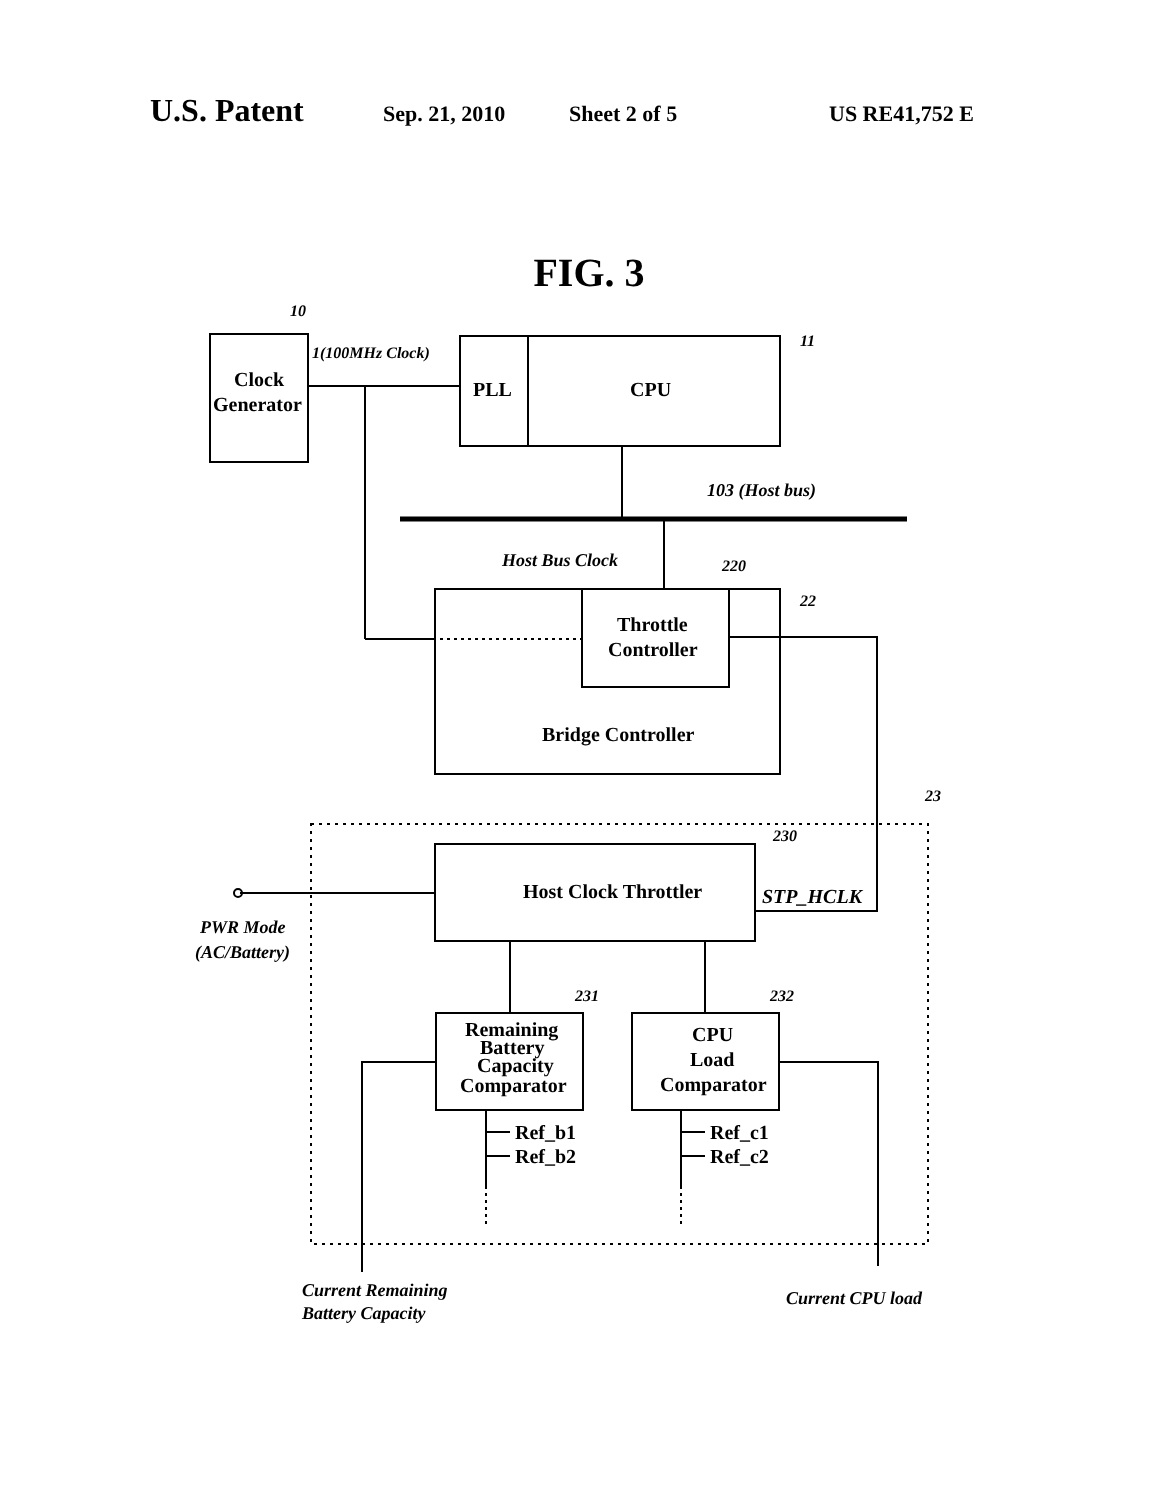U.S. Patent Sep. 21, 2010 Sheet 2 of 5 US RE41,752 E
FIG. 3
Clock
Generator
PLL
CPU
10
11
1(100MHz Clock)
103 (Host bus)
Host Bus Clock
220
22
Throttle
Controller
Bridge Controller
23
230
Host Clock Throttler
STP_HCLK
PWR Mode
(AC/Battery)
231
232
Remaining
Battery
Capacity
Comparator
CPU
Load
Comparator
Ref_b1
Ref_b2
Ref_c1
Ref_c2
Current Remaining
Battery Capacity
Current CPU load